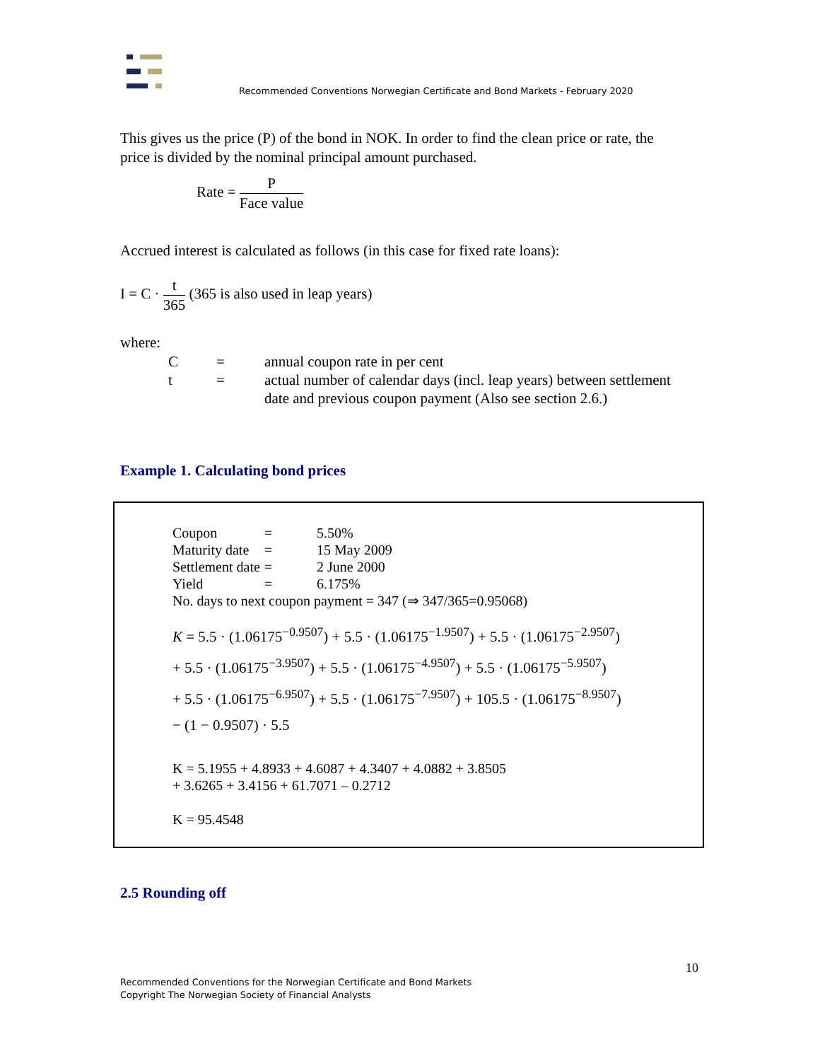Recommended Conventions Norwegian Certificate and Bond Markets - February 2020
This gives us the price (P) of the bond in NOK. In order to find the clean price or rate, the price is divided by the nominal principal amount purchased.
Rate = P Face value
Accrued interest is calculated as follows (in this case for fixed rate loans):
I = C · t 365 (365 is also used in leap years)
where:
| C | = | annual coupon rate in per cent |
| t | = | actual number of calendar days (incl. leap years) between settlement date and previous coupon payment (Also see section 2.6.) |
Example 1. Calculating bond prices
| Coupon | = | 5.50% |
| Maturity date | = | 15 May 2009 |
| Settlement date | = | 2 June 2000 |
| Yield | = | 6.175% |
No. days to next coupon payment = 347 (⇒ 347/365=0.95068)
K = 5.5 · (1.06175<sup>−0.9507</sup>) + 5.5 · (1.06175<sup>−1.9507</sup>) + 5.5 · (1.06175<sup>−2.9507</sup>)
+ 5.5 · (1.06175<sup>−3.9507</sup>) + 5.5 · (1.06175<sup>−4.9507</sup>) + 5.5 · (1.06175<sup>−5.9507</sup>)
+ 5.5 · (1.06175<sup>−6.9507</sup>) + 5.5 · (1.06175<sup>−7.9507</sup>) + 105.5 · (1.06175<sup>−8.9507</sup>)
− (1 − 0.9507) · 5.5
K = 5.1955 + 4.8933 + 4.6087 + 4.3407 + 4.0882 + 3.8505
+ 3.6265 + 3.4156 + 61.7071 – 0.2712
K = 95.4548
2.5 Rounding off
10
Recommended Conventions for the Norwegian Certificate and Bond Markets
Copyright The Norwegian Society of Financial Analysts